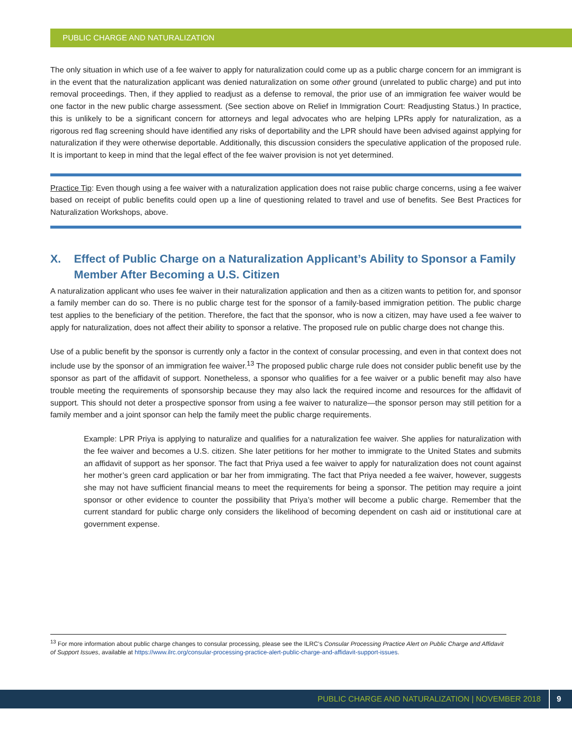PUBLIC CHARGE AND NATURALIZATION
The only situation in which use of a fee waiver to apply for naturalization could come up as a public charge concern for an immigrant is in the event that the naturalization applicant was denied naturalization on some other ground (unrelated to public charge) and put into removal proceedings. Then, if they applied to readjust as a defense to removal, the prior use of an immigration fee waiver would be one factor in the new public charge assessment. (See section above on Relief in Immigration Court: Readjusting Status.) In practice, this is unlikely to be a significant concern for attorneys and legal advocates who are helping LPRs apply for naturalization, as a rigorous red flag screening should have identified any risks of deportability and the LPR should have been advised against applying for naturalization if they were otherwise deportable. Additionally, this discussion considers the speculative application of the proposed rule. It is important to keep in mind that the legal effect of the fee waiver provision is not yet determined.
Practice Tip: Even though using a fee waiver with a naturalization application does not raise public charge concerns, using a fee waiver based on receipt of public benefits could open up a line of questioning related to travel and use of benefits. See Best Practices for Naturalization Workshops, above.
X. Effect of Public Charge on a Naturalization Applicant’s Ability to Sponsor a Family Member After Becoming a U.S. Citizen
A naturalization applicant who uses fee waiver in their naturalization application and then as a citizen wants to petition for, and sponsor a family member can do so. There is no public charge test for the sponsor of a family-based immigration petition. The public charge test applies to the beneficiary of the petition. Therefore, the fact that the sponsor, who is now a citizen, may have used a fee waiver to apply for naturalization, does not affect their ability to sponsor a relative. The proposed rule on public charge does not change this.
Use of a public benefit by the sponsor is currently only a factor in the context of consular processing, and even in that context does not include use by the sponsor of an immigration fee waiver.<sup>13</sup> The proposed public charge rule does not consider public benefit use by the sponsor as part of the affidavit of support. Nonetheless, a sponsor who qualifies for a fee waiver or a public benefit may also have trouble meeting the requirements of sponsorship because they may also lack the required income and resources for the affidavit of support. This should not deter a prospective sponsor from using a fee waiver to naturalize—the sponsor person may still petition for a family member and a joint sponsor can help the family meet the public charge requirements.
Example: LPR Priya is applying to naturalize and qualifies for a naturalization fee waiver. She applies for naturalization with the fee waiver and becomes a U.S. citizen. She later petitions for her mother to immigrate to the United States and submits an affidavit of support as her sponsor. The fact that Priya used a fee waiver to apply for naturalization does not count against her mother’s green card application or bar her from immigrating. The fact that Priya needed a fee waiver, however, suggests she may not have sufficient financial means to meet the requirements for being a sponsor. The petition may require a joint sponsor or other evidence to counter the possibility that Priya’s mother will become a public charge. Remember that the current standard for public charge only considers the likelihood of becoming dependent on cash aid or institutional care at government expense.
<sup>13</sup> For more information about public charge changes to consular processing, please see the ILRC’s Consular Processing Practice Alert on Public Charge and Affidavit of Support Issues, available at https://www.ilrc.org/consular-processing-practice-alert-public-charge-and-affidavit-support-issues.
PUBLIC CHARGE AND NATURALIZATION | NOVEMBER 2018 9